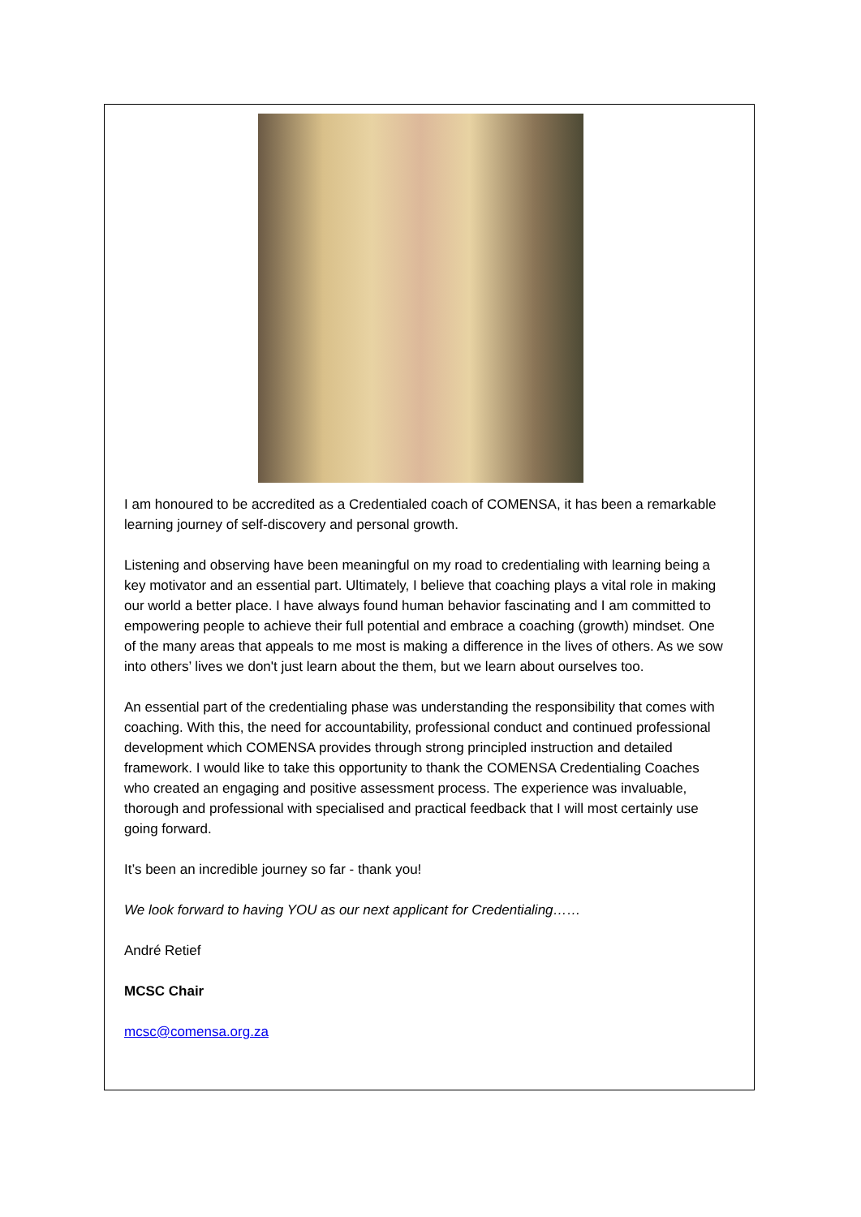I am honoured to be accredited as a Credentialed coach of COMENSA, it has been a remarkable learning journey of self-discovery and personal growth.
Listening and observing have been meaningful on my road to credentialing with learning being a key motivator and an essential part. Ultimately, I believe that coaching plays a vital role in making our world a better place. I have always found human behavior fascinating and I am committed to empowering people to achieve their full potential and embrace a coaching (growth) mindset. One of the many areas that appeals to me most is making a difference in the lives of others. As we sow into others’ lives we don't just learn about the them, but we learn about ourselves too.
An essential part of the credentialing phase was understanding the responsibility that comes with coaching. With this, the need for accountability, professional conduct and continued professional development which COMENSA provides through strong principled instruction and detailed framework. I would like to take this opportunity to thank the COMENSA Credentialing Coaches who created an engaging and positive assessment process. The experience was invaluable, thorough and professional with specialised and practical feedback that I will most certainly use going forward.
It’s been an incredible journey so far - thank you!
We look forward to having YOU as our next applicant for Credentialing……
André Retief
MCSC Chair
mcsc@comensa.org.za